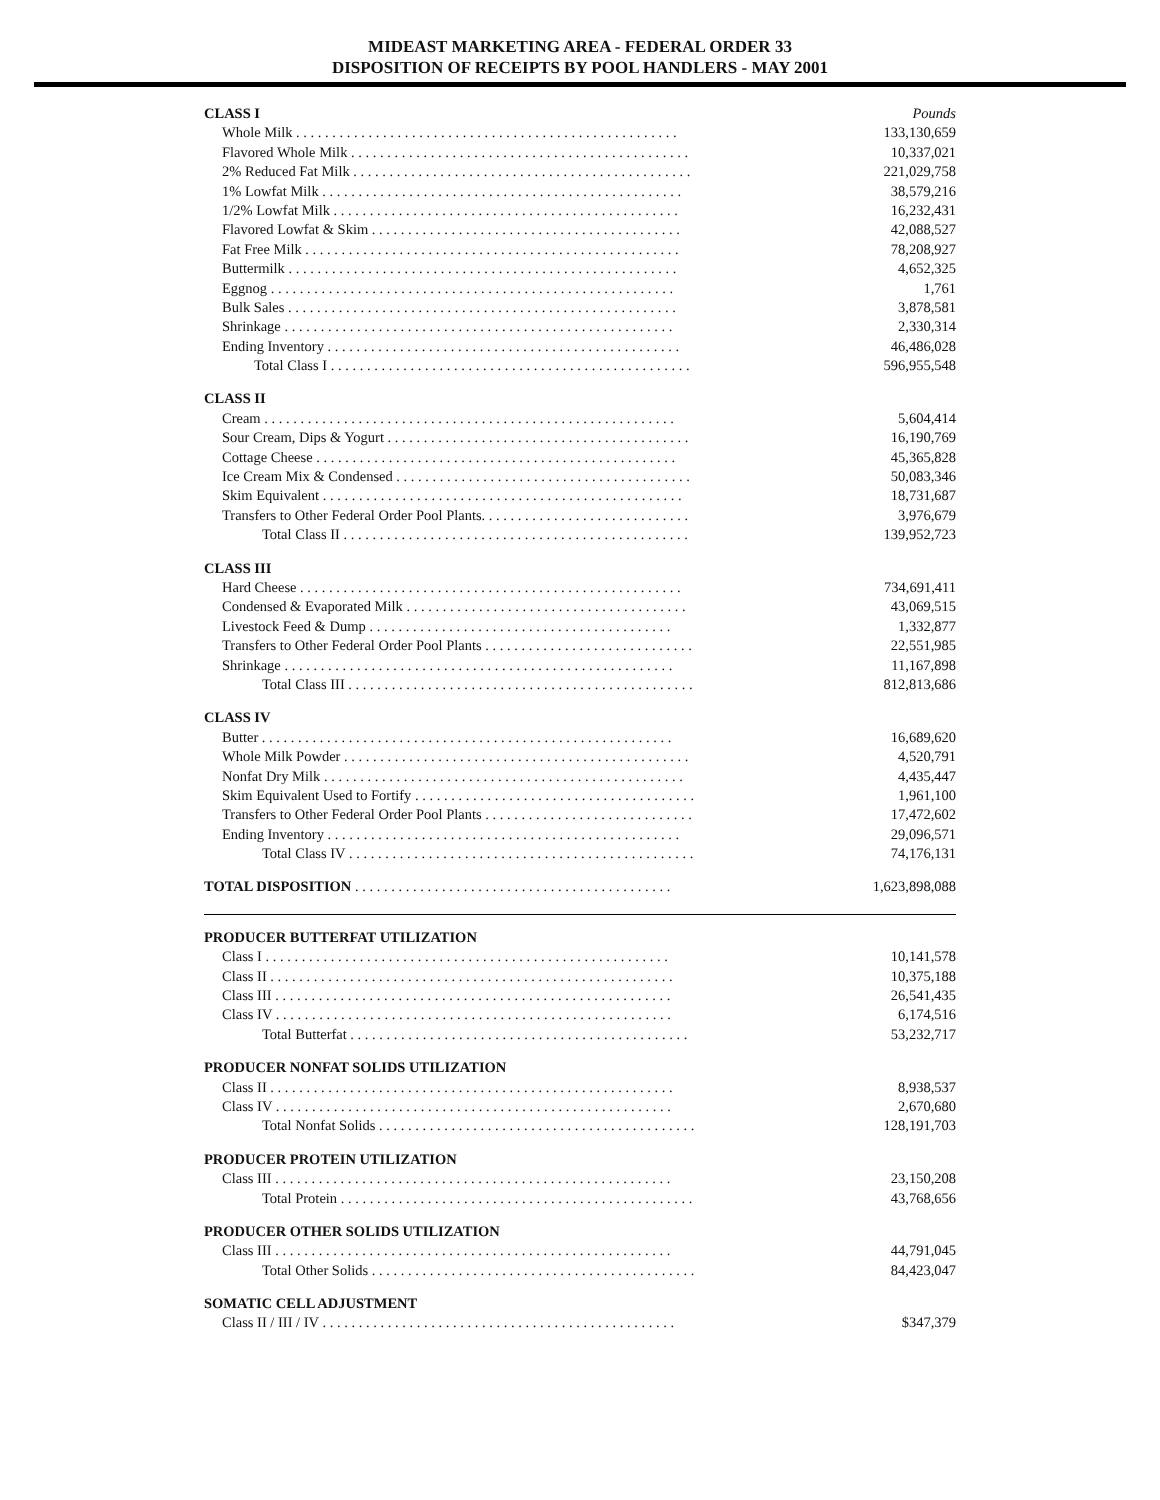MIDEAST MARKETING AREA - FEDERAL ORDER 33
DISPOSITION OF RECEIPTS BY POOL HANDLERS - MAY 2001
| CLASS I | Pounds |
| Whole Milk . . . . . . . . . . . . . . . . . . . . . . . . . . . . . . . . . . . . . . . . . . . . . . . . . . . . . | 133,130,659 |
| Flavored Whole Milk . . . . . . . . . . . . . . . . . . . . . . . . . . . . . . . . . . . . . . . . . . . . . . . | 10,337,021 |
| 2% Reduced Fat Milk . . . . . . . . . . . . . . . . . . . . . . . . . . . . . . . . . . . . . . . . . . . . . . . | 221,029,758 |
| 1% Lowfat Milk . . . . . . . . . . . . . . . . . . . . . . . . . . . . . . . . . . . . . . . . . . . . . . . . . . | 38,579,216 |
| 1/2% Lowfat Milk . . . . . . . . . . . . . . . . . . . . . . . . . . . . . . . . . . . . . . . . . . . . . . . . | 16,232,431 |
| Flavored Lowfat & Skim . . . . . . . . . . . . . . . . . . . . . . . . . . . . . . . . . . . . . . . . . . . | 42,088,527 |
| Fat Free Milk . . . . . . . . . . . . . . . . . . . . . . . . . . . . . . . . . . . . . . . . . . . . . . . . . . . . | 78,208,927 |
| Buttermilk . . . . . . . . . . . . . . . . . . . . . . . . . . . . . . . . . . . . . . . . . . . . . . . . . . . . . . | 4,652,325 |
| Eggnog . . . . . . . . . . . . . . . . . . . . . . . . . . . . . . . . . . . . . . . . . . . . . . . . . . . . . . . . | 1,761 |
| Bulk Sales . . . . . . . . . . . . . . . . . . . . . . . . . . . . . . . . . . . . . . . . . . . . . . . . . . . . . . | 3,878,581 |
| Shrinkage . . . . . . . . . . . . . . . . . . . . . . . . . . . . . . . . . . . . . . . . . . . . . . . . . . . . . . | 2,330,314 |
| Ending Inventory . . . . . . . . . . . . . . . . . . . . . . . . . . . . . . . . . . . . . . . . . . . . . . . . . | 46,486,028 |
| Total Class I . . . . . . . . . . . . . . . . . . . . . . . . . . . . . . . . . . . . . . . . . . . . . . . . . . | 596,955,548 |
| CLASS II | |
| Cream . . . . . . . . . . . . . . . . . . . . . . . . . . . . . . . . . . . . . . . . . . . . . . . . . . . . . . . . . | 5,604,414 |
| Sour Cream, Dips & Yogurt . . . . . . . . . . . . . . . . . . . . . . . . . . . . . . . . . . . . . . . . . . | 16,190,769 |
| Cottage Cheese . . . . . . . . . . . . . . . . . . . . . . . . . . . . . . . . . . . . . . . . . . . . . . . . . . | 45,365,828 |
| Ice Cream Mix & Condensed . . . . . . . . . . . . . . . . . . . . . . . . . . . . . . . . . . . . . . . . . | 50,083,346 |
| Skim Equivalent . . . . . . . . . . . . . . . . . . . . . . . . . . . . . . . . . . . . . . . . . . . . . . . . . . | 18,731,687 |
| Transfers to Other Federal Order Pool Plants. . . . . . . . . . . . . . . . . . . . . . . . . . . . . | 3,976,679 |
| Total Class II . . . . . . . . . . . . . . . . . . . . . . . . . . . . . . . . . . . . . . . . . . . . . . . . | 139,952,723 |
| CLASS III | |
| Hard Cheese . . . . . . . . . . . . . . . . . . . . . . . . . . . . . . . . . . . . . . . . . . . . . . . . . . . . . | 734,691,411 |
| Condensed & Evaporated Milk . . . . . . . . . . . . . . . . . . . . . . . . . . . . . . . . . . . . . . . | 43,069,515 |
| Livestock Feed & Dump . . . . . . . . . . . . . . . . . . . . . . . . . . . . . . . . . . . . . . . . . . | 1,332,877 |
| Transfers to Other Federal Order Pool Plants . . . . . . . . . . . . . . . . . . . . . . . . . . . . . | 22,551,985 |
| Shrinkage . . . . . . . . . . . . . . . . . . . . . . . . . . . . . . . . . . . . . . . . . . . . . . . . . . . . . . | 11,167,898 |
| Total Class III . . . . . . . . . . . . . . . . . . . . . . . . . . . . . . . . . . . . . . . . . . . . . . . . | 812,813,686 |
| CLASS IV | |
| Butter . . . . . . . . . . . . . . . . . . . . . . . . . . . . . . . . . . . . . . . . . . . . . . . . . . . . . . . . . | 16,689,620 |
| Whole Milk Powder . . . . . . . . . . . . . . . . . . . . . . . . . . . . . . . . . . . . . . . . . . . . . . . . | 4,520,791 |
| Nonfat Dry Milk . . . . . . . . . . . . . . . . . . . . . . . . . . . . . . . . . . . . . . . . . . . . . . . . . . | 4,435,447 |
| Skim Equivalent Used to Fortify . . . . . . . . . . . . . . . . . . . . . . . . . . . . . . . . . . . . . . . | 1,961,100 |
| Transfers to Other Federal Order Pool Plants . . . . . . . . . . . . . . . . . . . . . . . . . . . . . | 17,472,602 |
| Ending Inventory . . . . . . . . . . . . . . . . . . . . . . . . . . . . . . . . . . . . . . . . . . . . . . . . . | 29,096,571 |
| Total Class IV . . . . . . . . . . . . . . . . . . . . . . . . . . . . . . . . . . . . . . . . . . . . . . . . | 74,176,131 |
| TOTAL DISPOSITION . . . . . . . . . . . . . . . . . . . . . . . . . . . . . . . . . . . . . . . . . . . . | 1,623,898,088 |
| PRODUCER BUTTERFAT UTILIZATION | |
| Class I . . . . . . . . . . . . . . . . . . . . . . . . . . . . . . . . . . . . . . . . . . . . . . . . . . . . . . . . | 10,141,578 |
| Class II . . . . . . . . . . . . . . . . . . . . . . . . . . . . . . . . . . . . . . . . . . . . . . . . . . . . . . . . | 10,375,188 |
| Class III . . . . . . . . . . . . . . . . . . . . . . . . . . . . . . . . . . . . . . . . . . . . . . . . . . . . . . . | 26,541,435 |
| Class IV . . . . . . . . . . . . . . . . . . . . . . . . . . . . . . . . . . . . . . . . . . . . . . . . . . . . . . . | 6,174,516 |
| Total Butterfat . . . . . . . . . . . . . . . . . . . . . . . . . . . . . . . . . . . . . . . . . . . . . . . | 53,232,717 |
| PRODUCER NONFAT SOLIDS UTILIZATION | |
| Class II . . . . . . . . . . . . . . . . . . . . . . . . . . . . . . . . . . . . . . . . . . . . . . . . . . . . . . . . | 8,938,537 |
| Class IV . . . . . . . . . . . . . . . . . . . . . . . . . . . . . . . . . . . . . . . . . . . . . . . . . . . . . . . | 2,670,680 |
| Total Nonfat Solids . . . . . . . . . . . . . . . . . . . . . . . . . . . . . . . . . . . . . . . . . . . . | 128,191,703 |
| PRODUCER PROTEIN UTILIZATION | |
| Class III . . . . . . . . . . . . . . . . . . . . . . . . . . . . . . . . . . . . . . . . . . . . . . . . . . . . . . . | 23,150,208 |
| Total Protein . . . . . . . . . . . . . . . . . . . . . . . . . . . . . . . . . . . . . . . . . . . . . . . . . | 43,768,656 |
| PRODUCER OTHER SOLIDS UTILIZATION | |
| Class III . . . . . . . . . . . . . . . . . . . . . . . . . . . . . . . . . . . . . . . . . . . . . . . . . . . . . . . | 44,791,045 |
| Total Other Solids . . . . . . . . . . . . . . . . . . . . . . . . . . . . . . . . . . . . . . . . . . . . . | 84,423,047 |
| SOMATIC CELL ADJUSTMENT | |
| Class II / III / IV . . . . . . . . . . . . . . . . . . . . . . . . . . . . . . . . . . . . . . . . . . . . . . . . . | $347,379 |